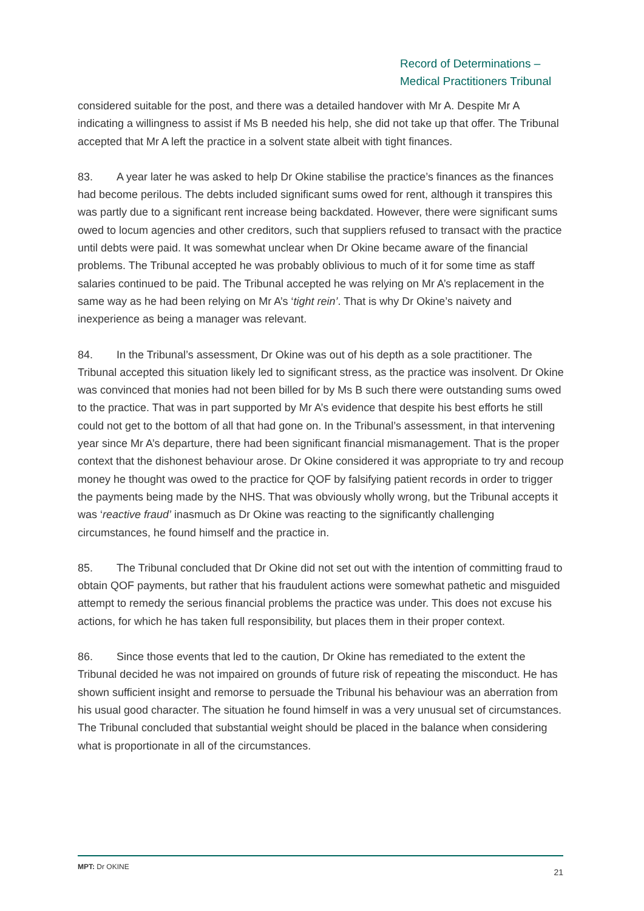Record of Determinations –
Medical Practitioners Tribunal
considered suitable for the post, and there was a detailed handover with Mr A. Despite Mr A indicating a willingness to assist if Ms B needed his help, she did not take up that offer. The Tribunal accepted that Mr A left the practice in a solvent state albeit with tight finances.
83. A year later he was asked to help Dr Okine stabilise the practice’s finances as the finances had become perilous. The debts included significant sums owed for rent, although it transpires this was partly due to a significant rent increase being backdated. However, there were significant sums owed to locum agencies and other creditors, such that suppliers refused to transact with the practice until debts were paid. It was somewhat unclear when Dr Okine became aware of the financial problems. The Tribunal accepted he was probably oblivious to much of it for some time as staff salaries continued to be paid. The Tribunal accepted he was relying on Mr A’s replacement in the same way as he had been relying on Mr A’s ‘tight rein’. That is why Dr Okine’s naivety and inexperience as being a manager was relevant.
84. In the Tribunal’s assessment, Dr Okine was out of his depth as a sole practitioner. The Tribunal accepted this situation likely led to significant stress, as the practice was insolvent. Dr Okine was convinced that monies had not been billed for by Ms B such there were outstanding sums owed to the practice. That was in part supported by Mr A’s evidence that despite his best efforts he still could not get to the bottom of all that had gone on. In the Tribunal’s assessment, in that intervening year since Mr A’s departure, there had been significant financial mismanagement. That is the proper context that the dishonest behaviour arose. Dr Okine considered it was appropriate to try and recoup money he thought was owed to the practice for QOF by falsifying patient records in order to trigger the payments being made by the NHS. That was obviously wholly wrong, but the Tribunal accepts it was ‘reactive fraud’ inasmuch as Dr Okine was reacting to the significantly challenging circumstances, he found himself and the practice in.
85. The Tribunal concluded that Dr Okine did not set out with the intention of committing fraud to obtain QOF payments, but rather that his fraudulent actions were somewhat pathetic and misguided attempt to remedy the serious financial problems the practice was under. This does not excuse his actions, for which he has taken full responsibility, but places them in their proper context.
86. Since those events that led to the caution, Dr Okine has remediated to the extent the Tribunal decided he was not impaired on grounds of future risk of repeating the misconduct. He has shown sufficient insight and remorse to persuade the Tribunal his behaviour was an aberration from his usual good character. The situation he found himself in was a very unusual set of circumstances. The Tribunal concluded that substantial weight should be placed in the balance when considering what is proportionate in all of the circumstances.
MPT: Dr OKINE 21